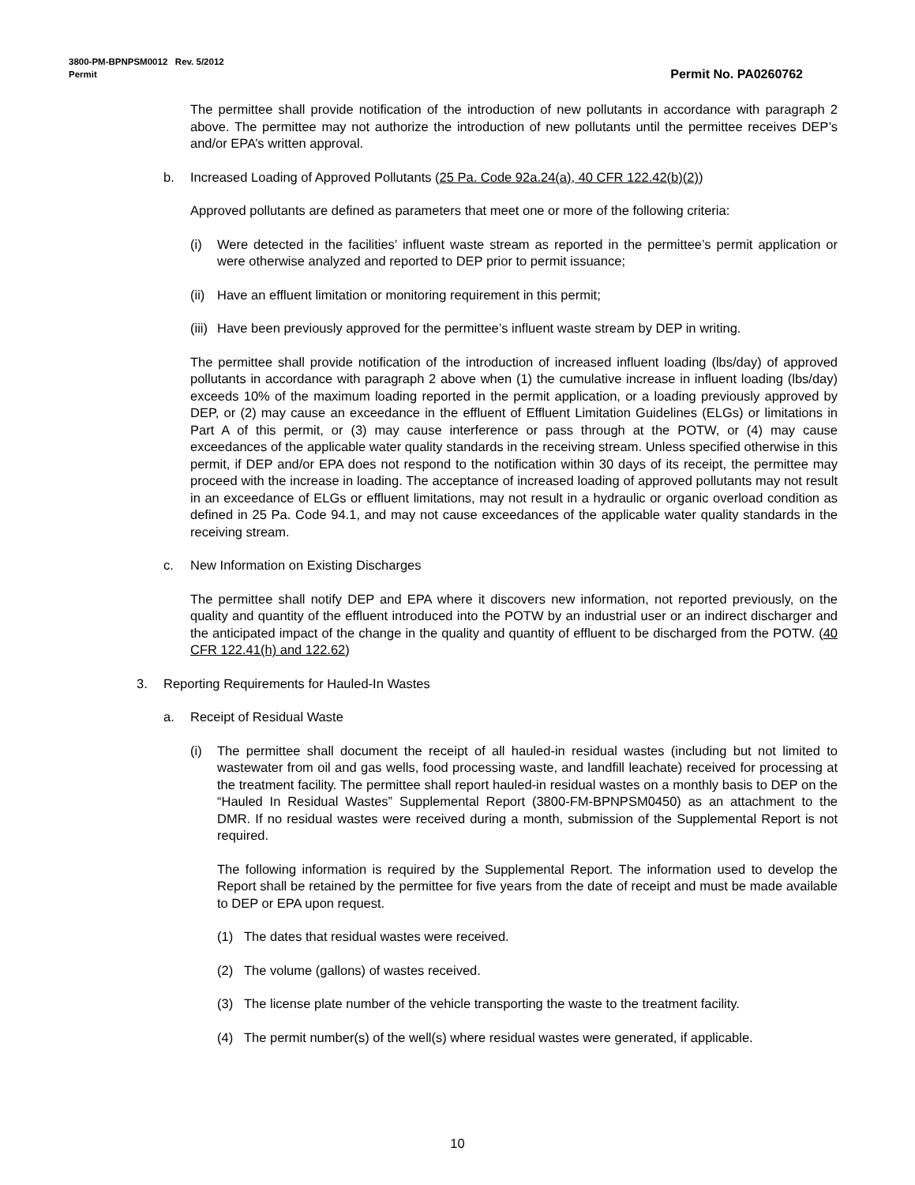3800-PM-BPNPSM0012 Rev. 5/2012
Permit Permit No. PA0260762
The permittee shall provide notification of the introduction of new pollutants in accordance with paragraph 2 above. The permittee may not authorize the introduction of new pollutants until the permittee receives DEP’s and/or EPA’s written approval.
b. Increased Loading of Approved Pollutants (25 Pa. Code 92a.24(a), 40 CFR 122.42(b)(2))
Approved pollutants are defined as parameters that meet one or more of the following criteria:
(i) Were detected in the facilities’ influent waste stream as reported in the permittee’s permit application or were otherwise analyzed and reported to DEP prior to permit issuance;
(ii) Have an effluent limitation or monitoring requirement in this permit;
(iii) Have been previously approved for the permittee’s influent waste stream by DEP in writing.
The permittee shall provide notification of the introduction of increased influent loading (lbs/day) of approved pollutants in accordance with paragraph 2 above when (1) the cumulative increase in influent loading (lbs/day) exceeds 10% of the maximum loading reported in the permit application, or a loading previously approved by DEP, or (2) may cause an exceedance in the effluent of Effluent Limitation Guidelines (ELGs) or limitations in Part A of this permit, or (3) may cause interference or pass through at the POTW, or (4) may cause exceedances of the applicable water quality standards in the receiving stream. Unless specified otherwise in this permit, if DEP and/or EPA does not respond to the notification within 30 days of its receipt, the permittee may proceed with the increase in loading. The acceptance of increased loading of approved pollutants may not result in an exceedance of ELGs or effluent limitations, may not result in a hydraulic or organic overload condition as defined in 25 Pa. Code 94.1, and may not cause exceedances of the applicable water quality standards in the receiving stream.
c. New Information on Existing Discharges
The permittee shall notify DEP and EPA where it discovers new information, not reported previously, on the quality and quantity of the effluent introduced into the POTW by an industrial user or an indirect discharger and the anticipated impact of the change in the quality and quantity of effluent to be discharged from the POTW. (40 CFR 122.41(h) and 122.62)
3. Reporting Requirements for Hauled-In Wastes
a. Receipt of Residual Waste
(i) The permittee shall document the receipt of all hauled-in residual wastes (including but not limited to wastewater from oil and gas wells, food processing waste, and landfill leachate) received for processing at the treatment facility. The permittee shall report hauled-in residual wastes on a monthly basis to DEP on the “Hauled In Residual Wastes” Supplemental Report (3800-FM-BPNPSM0450) as an attachment to the DMR. If no residual wastes were received during a month, submission of the Supplemental Report is not required.
The following information is required by the Supplemental Report. The information used to develop the Report shall be retained by the permittee for five years from the date of receipt and must be made available to DEP or EPA upon request.
(1) The dates that residual wastes were received.
(2) The volume (gallons) of wastes received.
(3) The license plate number of the vehicle transporting the waste to the treatment facility.
(4) The permit number(s) of the well(s) where residual wastes were generated, if applicable.
10